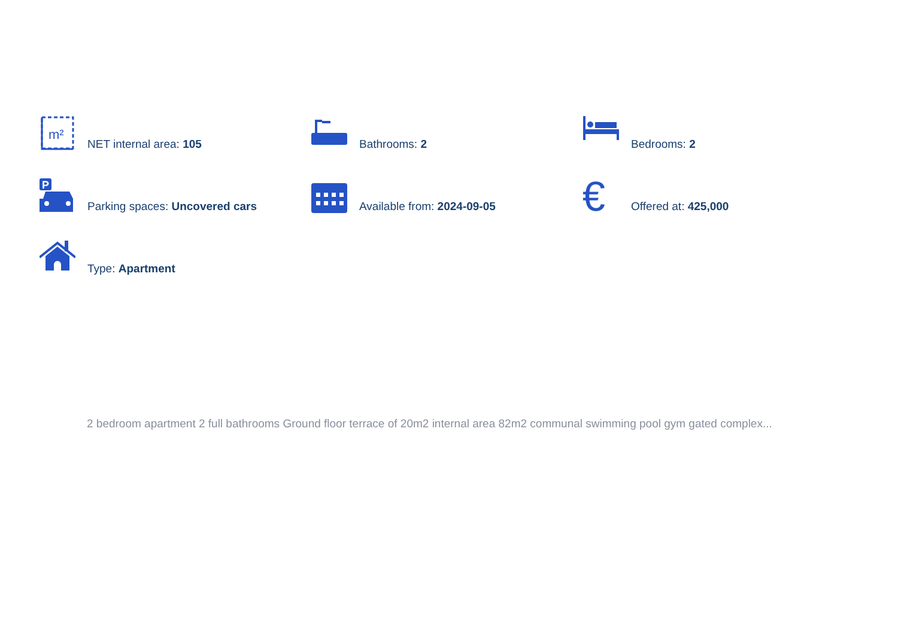m²
NET internal area: 105
Bathrooms: 2
Bedrooms: 2
P
Parking spaces: Uncovered cars
Available from: 2024-09-05
€
Offered at: 425,000
Type: Apartment
2 bedroom apartment 2 full bathrooms Ground floor terrace of 20m2 internal area 82m2 communal swimming pool gym gated complex...